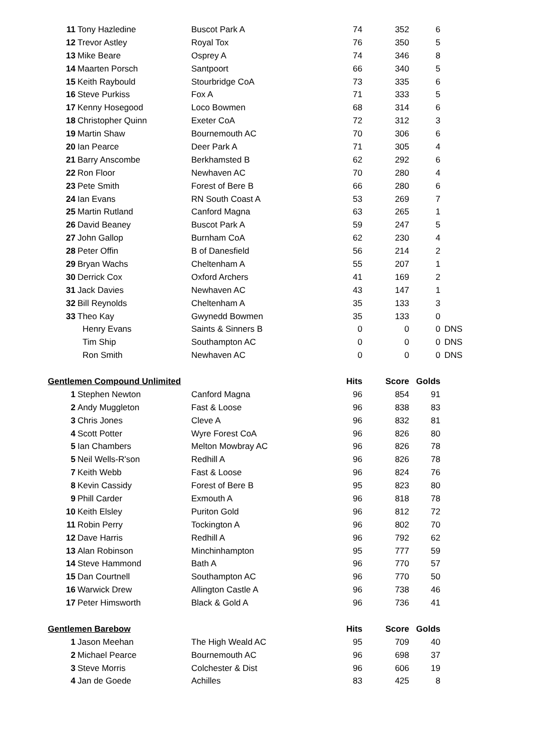| 11 | Tony Hazledine | Buscot Park A | 74 | 352 | 6 | |
| 12 | Trevor Astley | Royal Tox | 76 | 350 | 5 | |
| 13 | Mike Beare | Osprey A | 74 | 346 | 8 | |
| 14 | Maarten Porsch | Santpoort | 66 | 340 | 5 | |
| 15 | Keith Raybould | Stourbridge CoA | 73 | 335 | 6 | |
| 16 | Steve Purkiss | Fox A | 71 | 333 | 5 | |
| 17 | Kenny Hosegood | Loco Bowmen | 68 | 314 | 6 | |
| 18 | Christopher Quinn | Exeter CoA | 72 | 312 | 3 | |
| 19 | Martin Shaw | Bournemouth AC | 70 | 306 | 6 | |
| 20 | Ian Pearce | Deer Park A | 71 | 305 | 4 | |
| 21 | Barry Anscombe | Berkhamsted B | 62 | 292 | 6 | |
| 22 | Ron Floor | Newhaven AC | 70 | 280 | 4 | |
| 23 | Pete Smith | Forest of Bere B | 66 | 280 | 6 | |
| 24 | Ian Evans | RN South Coast A | 53 | 269 | 7 | |
| 25 | Martin Rutland | Canford Magna | 63 | 265 | 1 | |
| 26 | David Beaney | Buscot Park A | 59 | 247 | 5 | |
| 27 | John Gallop | Burnham CoA | 62 | 230 | 4 | |
| 28 | Peter Offin | B of Danesfield | 56 | 214 | 2 | |
| 29 | Bryan Wachs | Cheltenham A | 55 | 207 | 1 | |
| 30 | Derrick Cox | Oxford Archers | 41 | 169 | 2 | |
| 31 | Jack Davies | Newhaven AC | 43 | 147 | 1 | |
| 32 | Bill Reynolds | Cheltenham A | 35 | 133 | 3 | |
| 33 | Theo Kay | Gwynedd Bowmen | 35 | 133 | 0 | |
| | Henry Evans | Saints & Sinners B | 0 | 0 | 0 | DNS |
| | Tim Ship | Southampton AC | 0 | 0 | 0 | DNS |
| | Ron Smith | Newhaven AC | 0 | 0 | 0 | DNS |
| Gentlemen Compound Unlimited | | | Hits | Score | Golds | |
| 1 | Stephen Newton | Canford Magna | 96 | 854 | 91 | |
| 2 | Andy Muggleton | Fast & Loose | 96 | 838 | 83 | |
| 3 | Chris Jones | Cleve A | 96 | 832 | 81 | |
| 4 | Scott Potter | Wyre Forest CoA | 96 | 826 | 80 | |
| 5 | Ian Chambers | Melton Mowbray AC | 96 | 826 | 78 | |
| 5 | Neil Wells-R'son | Redhill A | 96 | 826 | 78 | |
| 7 | Keith Webb | Fast & Loose | 96 | 824 | 76 | |
| 8 | Kevin Cassidy | Forest of Bere B | 95 | 823 | 80 | |
| 9 | Phill Carder | Exmouth A | 96 | 818 | 78 | |
| 10 | Keith Elsley | Puriton Gold | 96 | 812 | 72 | |
| 11 | Robin Perry | Tockington A | 96 | 802 | 70 | |
| 12 | Dave Harris | Redhill A | 96 | 792 | 62 | |
| 13 | Alan Robinson | Minchinhampton | 95 | 777 | 59 | |
| 14 | Steve Hammond | Bath A | 96 | 770 | 57 | |
| 15 | Dan Courtnell | Southampton AC | 96 | 770 | 50 | |
| 16 | Warwick Drew | Allington Castle A | 96 | 738 | 46 | |
| 17 | Peter Himsworth | Black & Gold A | 96 | 736 | 41 | |
| Gentlemen Barebow | | | Hits | Score | Golds | |
| 1 | Jason Meehan | The High Weald AC | 95 | 709 | 40 | |
| 2 | Michael Pearce | Bournemouth AC | 96 | 698 | 37 | |
| 3 | Steve Morris | Colchester & Dist | 96 | 606 | 19 | |
| 4 | Jan de Goede | Achilles | 83 | 425 | 8 | |